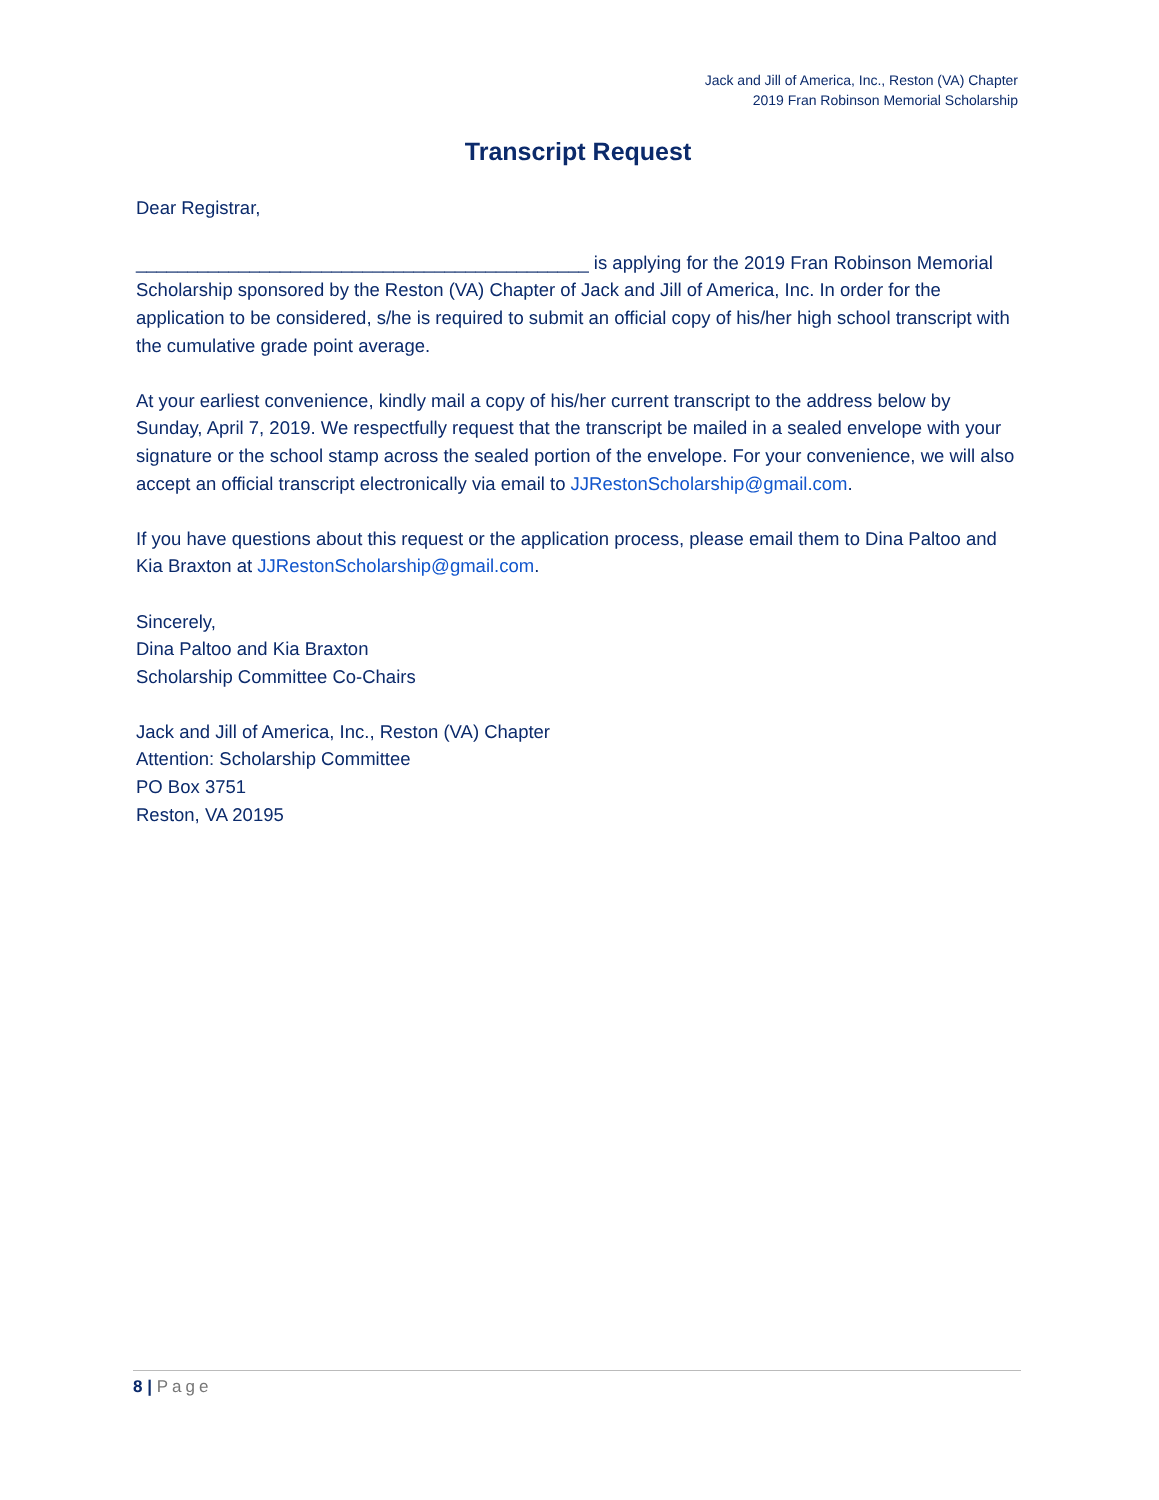Jack and Jill of America, Inc., Reston (VA) Chapter
2019 Fran Robinson Memorial Scholarship
Transcript Request
Dear Registrar,
____________________________________________ is applying for the 2019 Fran Robinson Memorial Scholarship sponsored by the Reston (VA) Chapter of Jack and Jill of America, Inc. In order for the application to be considered, s/he is required to submit an official copy of his/her high school transcript with the cumulative grade point average.
At your earliest convenience, kindly mail a copy of his/her current transcript to the address below by Sunday, April 7, 2019. We respectfully request that the transcript be mailed in a sealed envelope with your signature or the school stamp across the sealed portion of the envelope. For your convenience, we will also accept an official transcript electronically via email to JJRestonScholarship@gmail.com.
If you have questions about this request or the application process, please email them to Dina Paltoo and Kia Braxton at JJRestonScholarship@gmail.com.
Sincerely,
Dina Paltoo and Kia Braxton
Scholarship Committee Co-Chairs
Jack and Jill of America, Inc., Reston (VA) Chapter
Attention: Scholarship Committee
PO Box 3751
Reston, VA 20195
8 | Page